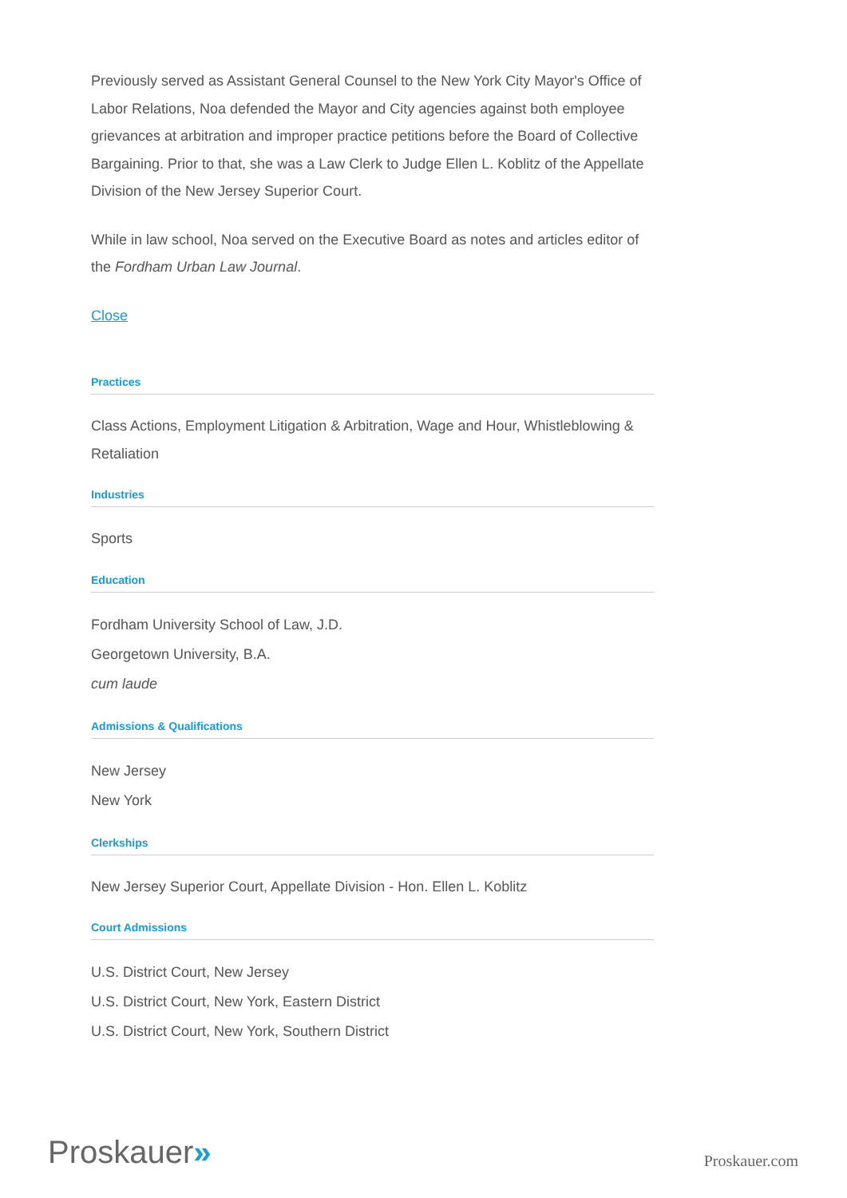Previously served as Assistant General Counsel to the New York City Mayor's Office of Labor Relations, Noa defended the Mayor and City agencies against both employee grievances at arbitration and improper practice petitions before the Board of Collective Bargaining. Prior to that, she was a Law Clerk to Judge Ellen L. Koblitz of the Appellate Division of the New Jersey Superior Court.
While in law school, Noa served on the Executive Board as notes and articles editor of the Fordham Urban Law Journal.
Close
Practices
Class Actions, Employment Litigation & Arbitration, Wage and Hour, Whistleblowing & Retaliation
Industries
Sports
Education
Fordham University School of Law, J.D.
Georgetown University, B.A.
cum laude
Admissions & Qualifications
New Jersey
New York
Clerkships
New Jersey Superior Court, Appellate Division - Hon. Ellen L. Koblitz
Court Admissions
U.S. District Court, New Jersey
U.S. District Court, New York, Eastern District
U.S. District Court, New York, Southern District
Proskauer»
Proskauer.com